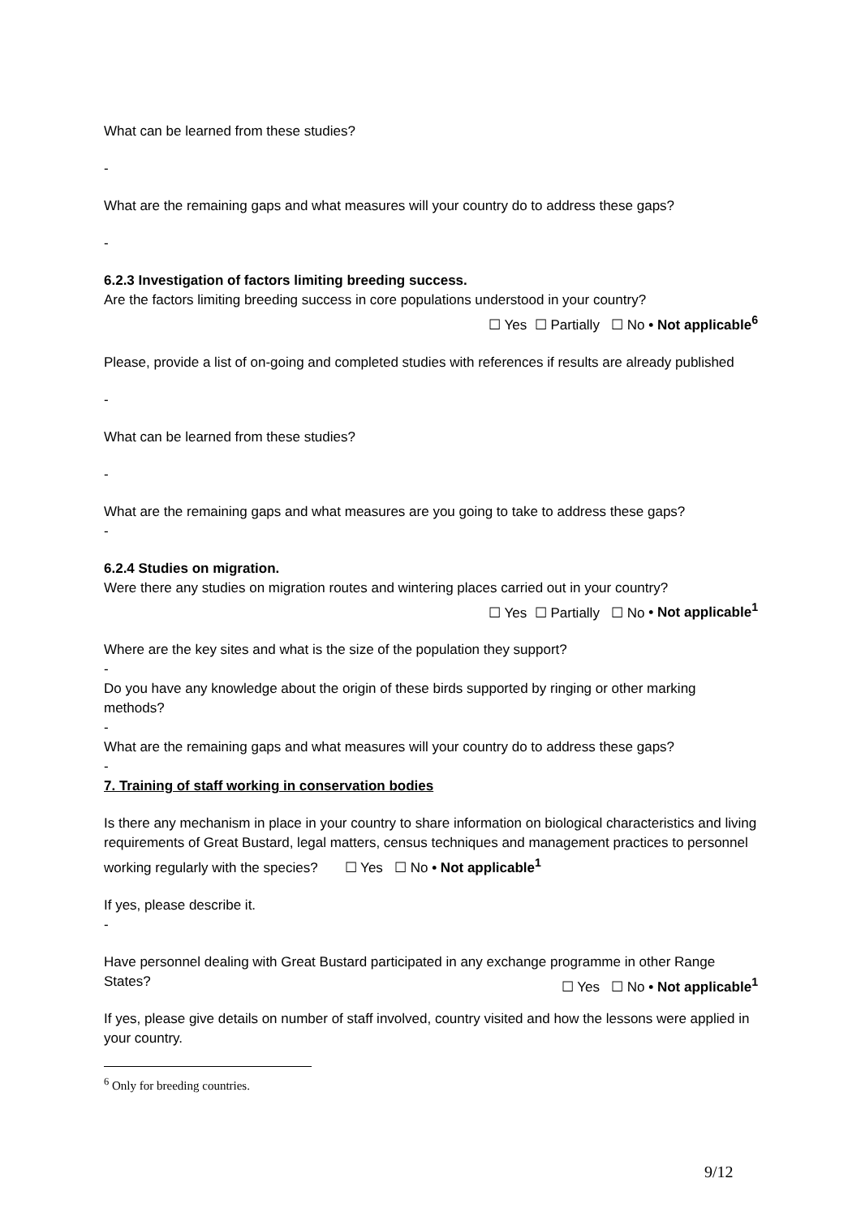What can be learned from these studies?
-
What are the remaining gaps and what measures will your country do to address these gaps?
-
6.2.3 Investigation of factors limiting breeding success.
Are the factors limiting breeding success in core populations understood in your country?
☐ Yes ☐ Partially ☐ No • Not applicable<sup>6</sup>
Please, provide a list of on-going and completed studies with references if results are already published
-
What can be learned from these studies?
-
What are the remaining gaps and what measures are you going to take to address these gaps?
-
6.2.4 Studies on migration.
Were there any studies on migration routes and wintering places carried out in your country?
☐ Yes ☐ Partially ☐ No • Not applicable<sup>1</sup>
Where are the key sites and what is the size of the population they support?
-
Do you have any knowledge about the origin of these birds supported by ringing or other marking methods?
-
What are the remaining gaps and what measures will your country do to address these gaps?
-
7. Training of staff working in conservation bodies
Is there any mechanism in place in your country to share information on biological characteristics and living requirements of Great Bustard, legal matters, census techniques and management practices to personnel working regularly with the species? ☐ Yes ☐ No • Not applicable<sup>1</sup>
If yes, please describe it.
-
Have personnel dealing with Great Bustard participated in any exchange programme in other Range States? ☐ Yes ☐ No • Not applicable<sup>1</sup>
If yes, please give details on number of staff involved, country visited and how the lessons were applied in your country.
<sup>6</sup> Only for breeding countries.
9/12